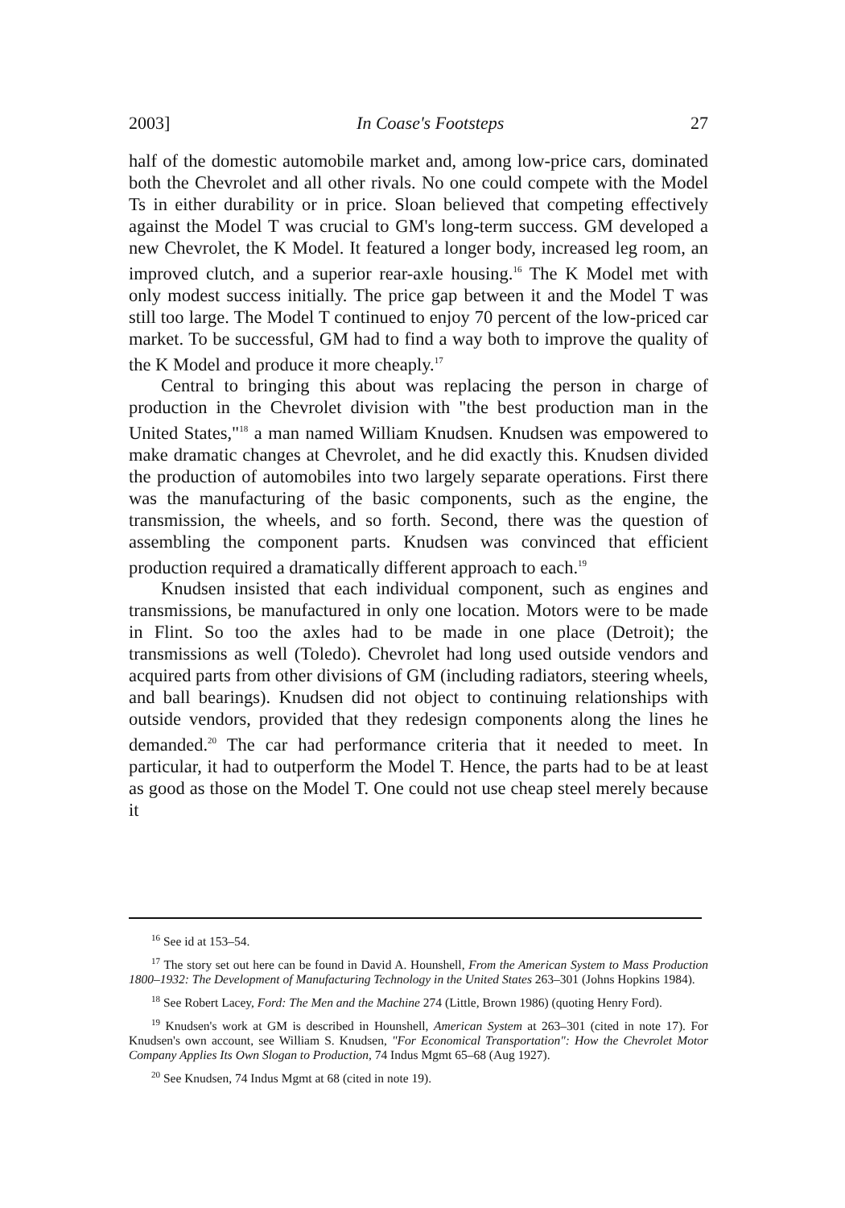2003] In Coase's Footsteps 27
half of the domestic automobile market and, among low-price cars, dominated both the Chevrolet and all other rivals. No one could compete with the Model Ts in either durability or in price. Sloan believed that competing effectively against the Model T was crucial to GM's long-term success. GM developed a new Chevrolet, the K Model. It featured a longer body, increased leg room, an improved clutch, and a superior rear-axle housing.<sup>16</sup> The K Model met with only modest success initially. The price gap between it and the Model T was still too large. The Model T continued to enjoy 70 percent of the low-priced car market. To be successful, GM had to find a way both to improve the quality of the K Model and produce it more cheaply.<sup>17</sup>
Central to bringing this about was replacing the person in charge of production in the Chevrolet division with "the best production man in the United States,"<sup>18</sup> a man named William Knudsen. Knudsen was empowered to make dramatic changes at Chevrolet, and he did exactly this. Knudsen divided the production of automobiles into two largely separate operations. First there was the manufacturing of the basic components, such as the engine, the transmission, the wheels, and so forth. Second, there was the question of assembling the component parts. Knudsen was convinced that efficient production required a dramatically different approach to each.<sup>19</sup>
Knudsen insisted that each individual component, such as engines and transmissions, be manufactured in only one location. Motors were to be made in Flint. So too the axles had to be made in one place (Detroit); the transmissions as well (Toledo). Chevrolet had long used outside vendors and acquired parts from other divisions of GM (including radiators, steering wheels, and ball bearings). Knudsen did not object to continuing relationships with outside vendors, provided that they redesign components along the lines he demanded.<sup>20</sup> The car had performance criteria that it needed to meet. In particular, it had to outperform the Model T. Hence, the parts had to be at least as good as those on the Model T. One could not use cheap steel merely because it
<sup>16</sup> See id at 153–54.
<sup>17</sup> The story set out here can be found in David A. Hounshell, From the American System to Mass Production 1800–1932: The Development of Manufacturing Technology in the United States 263–301 (Johns Hopkins 1984).
<sup>18</sup> See Robert Lacey, Ford: The Men and the Machine 274 (Little, Brown 1986) (quoting Henry Ford).
<sup>19</sup> Knudsen's work at GM is described in Hounshell, American System at 263–301 (cited in note 17). For Knudsen's own account, see William S. Knudsen, "For Economical Transportation": How the Chevrolet Motor Company Applies Its Own Slogan to Production, 74 Indus Mgmt 65–68 (Aug 1927).
<sup>20</sup> See Knudsen, 74 Indus Mgmt at 68 (cited in note 19).